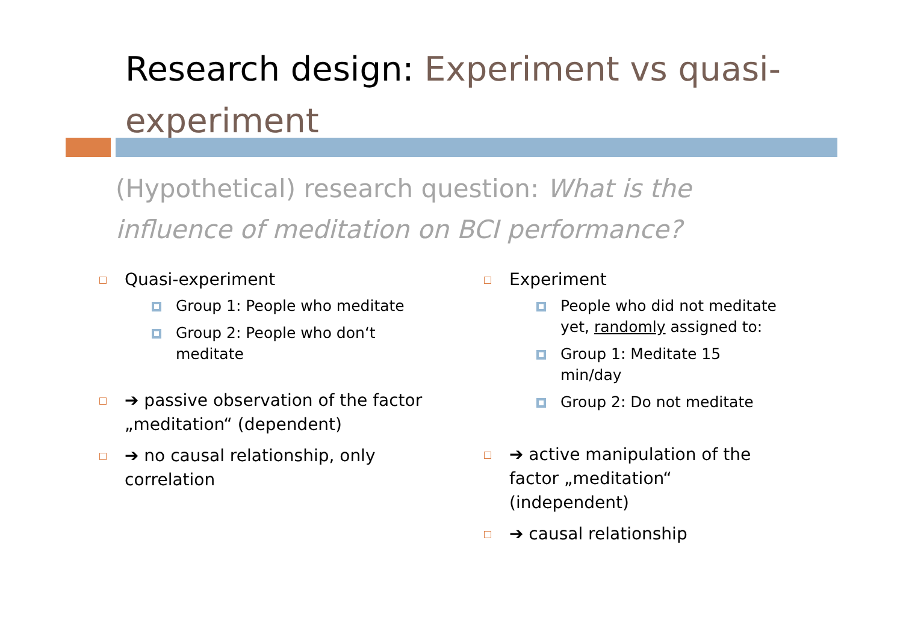Research design: Experiment vs quasi-experiment
(Hypothetical) research question: What is the influence of meditation on BCI performance?
Quasi-experiment
Group 1: People who meditate
Group 2: People who don‘t meditate
➔ passive observation of the factor „meditation“ (dependent)
➔ no causal relationship, only correlation
Experiment
People who did not meditate yet, randomly assigned to:
Group 1: Meditate 15 min/day
Group 2: Do not meditate
➔ active manipulation of the factor „meditation“ (independent)
➔ causal relationship